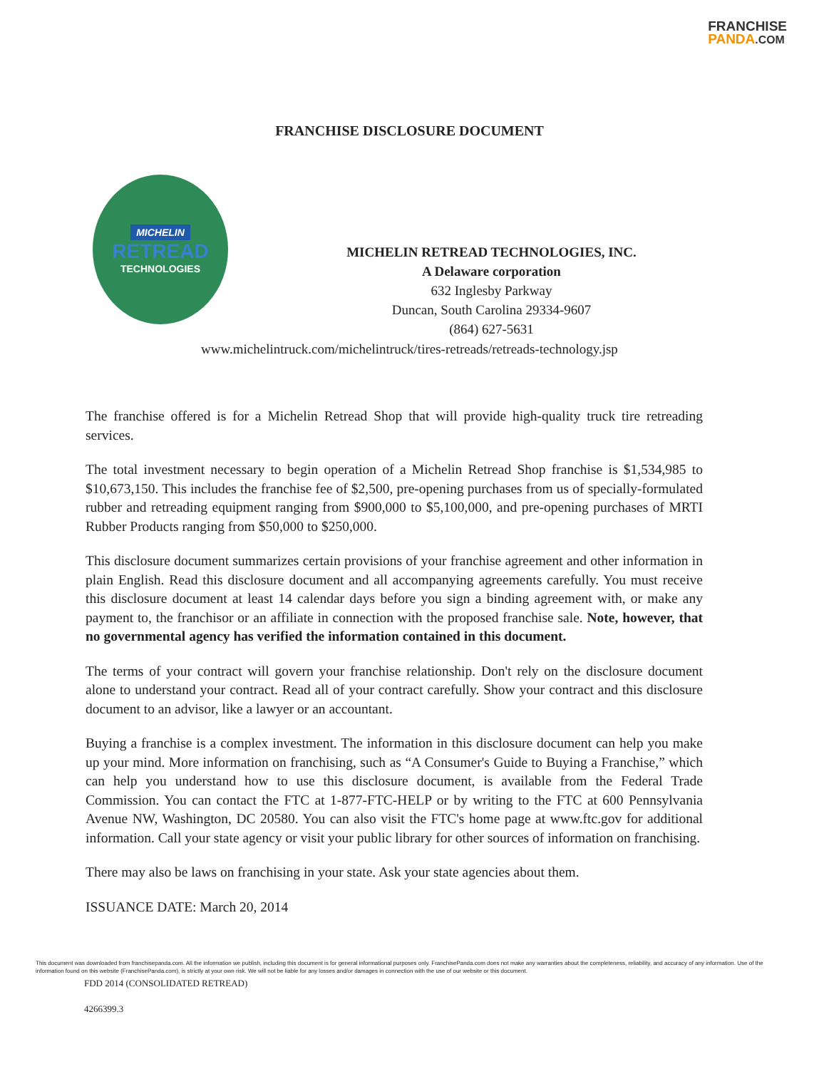FRANCHISE
PANDA.COM
FRANCHISE DISCLOSURE DOCUMENT
MICHELIN
RETREAD
TECHNOLOGIES
MICHELIN RETREAD TECHNOLOGIES, INC.
A Delaware corporation
632 Inglesby Parkway
Duncan, South Carolina 29334-9607
(864) 627-5631
www.michelintruck.com/michelintruck/tires-retreads/retreads-technology.jsp
The franchise offered is for a Michelin Retread Shop that will provide high-quality truck tire retreading services.
The total investment necessary to begin operation of a Michelin Retread Shop franchise is $1,534,985 to $10,673,150. This includes the franchise fee of $2,500, pre-opening purchases from us of specially-formulated rubber and retreading equipment ranging from $900,000 to $5,100,000, and pre-opening purchases of MRTI Rubber Products ranging from $50,000 to $250,000.
This disclosure document summarizes certain provisions of your franchise agreement and other information in plain English. Read this disclosure document and all accompanying agreements carefully. You must receive this disclosure document at least 14 calendar days before you sign a binding agreement with, or make any payment to, the franchisor or an affiliate in connection with the proposed franchise sale. Note, however, that no governmental agency has verified the information contained in this document.
The terms of your contract will govern your franchise relationship. Don't rely on the disclosure document alone to understand your contract. Read all of your contract carefully. Show your contract and this disclosure document to an advisor, like a lawyer or an accountant.
Buying a franchise is a complex investment. The information in this disclosure document can help you make up your mind. More information on franchising, such as “A Consumer's Guide to Buying a Franchise,” which can help you understand how to use this disclosure document, is available from the Federal Trade Commission. You can contact the FTC at 1-877-FTC-HELP or by writing to the FTC at 600 Pennsylvania Avenue NW, Washington, DC 20580. You can also visit the FTC's home page at www.ftc.gov for additional information. Call your state agency or visit your public library for other sources of information on franchising.
There may also be laws on franchising in your state. Ask your state agencies about them.
ISSUANCE DATE: March 20, 2014
This document was downloaded from franchisepanda.com. All the information we publish, including this document is for general informational purposes only. FranchisePanda.com does not make any warranties about the completeness, reliability, and accuracy of any information. Use of the information found on this website (FranchisePanda.com), is strictly at your own risk. We will not be liable for any losses and/or damages in connection with the use of our website or this document.
FDD 2014 (CONSOLIDATED RETREAD)
4266399.3